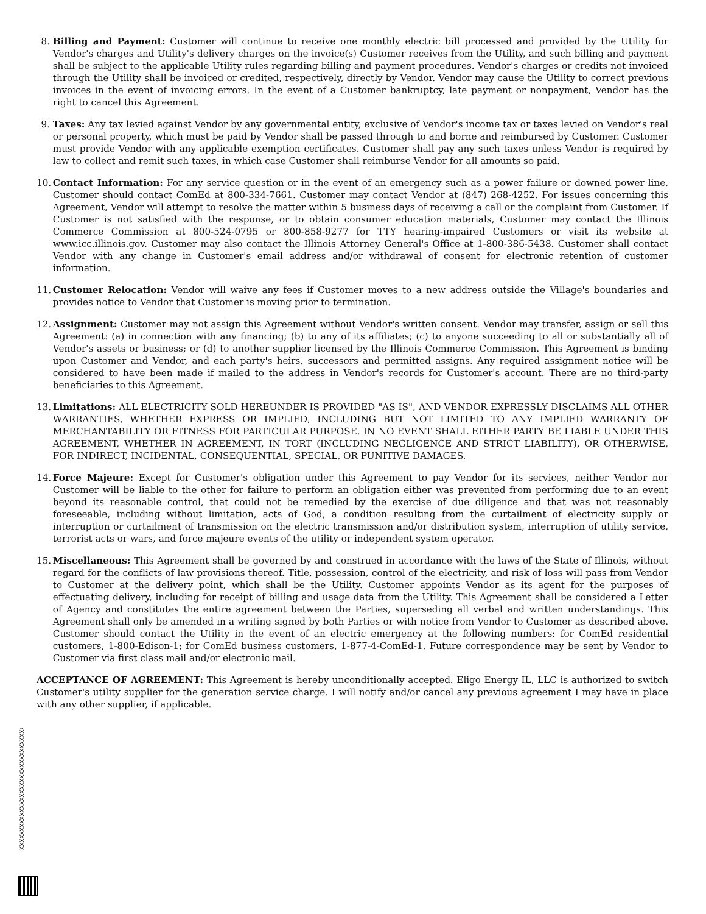8. Billing and Payment: Customer will continue to receive one monthly electric bill processed and provided by the Utility for Vendor's charges and Utility's delivery charges on the invoice(s) Customer receives from the Utility, and such billing and payment shall be subject to the applicable Utility rules regarding billing and payment procedures. Vendor's charges or credits not invoiced through the Utility shall be invoiced or credited, respectively, directly by Vendor. Vendor may cause the Utility to correct previous invoices in the event of invoicing errors. In the event of a Customer bankruptcy, late payment or nonpayment, Vendor has the right to cancel this Agreement.
9. Taxes: Any tax levied against Vendor by any governmental entity, exclusive of Vendor's income tax or taxes levied on Vendor's real or personal property, which must be paid by Vendor shall be passed through to and borne and reimbursed by Customer. Customer must provide Vendor with any applicable exemption certificates. Customer shall pay any such taxes unless Vendor is required by law to collect and remit such taxes, in which case Customer shall reimburse Vendor for all amounts so paid.
10. Contact Information: For any service question or in the event of an emergency such as a power failure or downed power line, Customer should contact ComEd at 800-334-7661. Customer may contact Vendor at (847) 268-4252. For issues concerning this Agreement, Vendor will attempt to resolve the matter within 5 business days of receiving a call or the complaint from Customer. If Customer is not satisfied with the response, or to obtain consumer education materials, Customer may contact the Illinois Commerce Commission at 800-524-0795 or 800-858-9277 for TTY hearing-impaired Customers or visit its website at www.icc.illinois.gov. Customer may also contact the Illinois Attorney General's Office at 1-800-386-5438. Customer shall contact Vendor with any change in Customer's email address and/or withdrawal of consent for electronic retention of customer information.
11. Customer Relocation: Vendor will waive any fees if Customer moves to a new address outside the Village's boundaries and provides notice to Vendor that Customer is moving prior to termination.
12. Assignment: Customer may not assign this Agreement without Vendor's written consent. Vendor may transfer, assign or sell this Agreement: (a) in connection with any financing; (b) to any of its affiliates; (c) to anyone succeeding to all or substantially all of Vendor's assets or business; or (d) to another supplier licensed by the Illinois Commerce Commission. This Agreement is binding upon Customer and Vendor, and each party's heirs, successors and permitted assigns. Any required assignment notice will be considered to have been made if mailed to the address in Vendor's records for Customer's account. There are no third-party beneficiaries to this Agreement.
13. Limitations: ALL ELECTRICITY SOLD HEREUNDER IS PROVIDED "AS IS", AND VENDOR EXPRESSLY DISCLAIMS ALL OTHER WARRANTIES, WHETHER EXPRESS OR IMPLIED, INCLUDING BUT NOT LIMITED TO ANY IMPLIED WARRANTY OF MERCHANTABILITY OR FITNESS FOR PARTICULAR PURPOSE. IN NO EVENT SHALL EITHER PARTY BE LIABLE UNDER THIS AGREEMENT, WHETHER IN AGREEMENT, IN TORT (INCLUDING NEGLIGENCE AND STRICT LIABILITY), OR OTHERWISE, FOR INDIRECT, INCIDENTAL, CONSEQUENTIAL, SPECIAL, OR PUNITIVE DAMAGES.
14. Force Majeure: Except for Customer's obligation under this Agreement to pay Vendor for its services, neither Vendor nor Customer will be liable to the other for failure to perform an obligation either was prevented from performing due to an event beyond its reasonable control, that could not be remedied by the exercise of due diligence and that was not reasonably foreseeable, including without limitation, acts of God, a condition resulting from the curtailment of electricity supply or interruption or curtailment of transmission on the electric transmission and/or distribution system, interruption of utility service, terrorist acts or wars, and force majeure events of the utility or independent system operator.
15. Miscellaneous: This Agreement shall be governed by and construed in accordance with the laws of the State of Illinois, without regard for the conflicts of law provisions thereof. Title, possession, control of the electricity, and risk of loss will pass from Vendor to Customer at the delivery point, which shall be the Utility. Customer appoints Vendor as its agent for the purposes of effectuating delivery, including for receipt of billing and usage data from the Utility. This Agreement shall be considered a Letter of Agency and constitutes the entire agreement between the Parties, superseding all verbal and written understandings. This Agreement shall only be amended in a writing signed by both Parties or with notice from Vendor to Customer as described above. Customer should contact the Utility in the event of an electric emergency at the following numbers: for ComEd residential customers, 1-800-Edison-1; for ComEd business customers, 1-877-4-ComEd-1. Future correspondence may be sent by Vendor to Customer via first class mail and/or electronic mail.
ACCEPTANCE OF AGREEMENT: This Agreement is hereby unconditionally accepted. Eligo Energy IL, LLC is authorized to switch Customer's utility supplier for the generation service charge. I will notify and/or cancel any previous agreement I may have in place with any other supplier, if applicable.
XXXXXXXXXXXXXXXXXXXXXXXXXXXXXXXXX